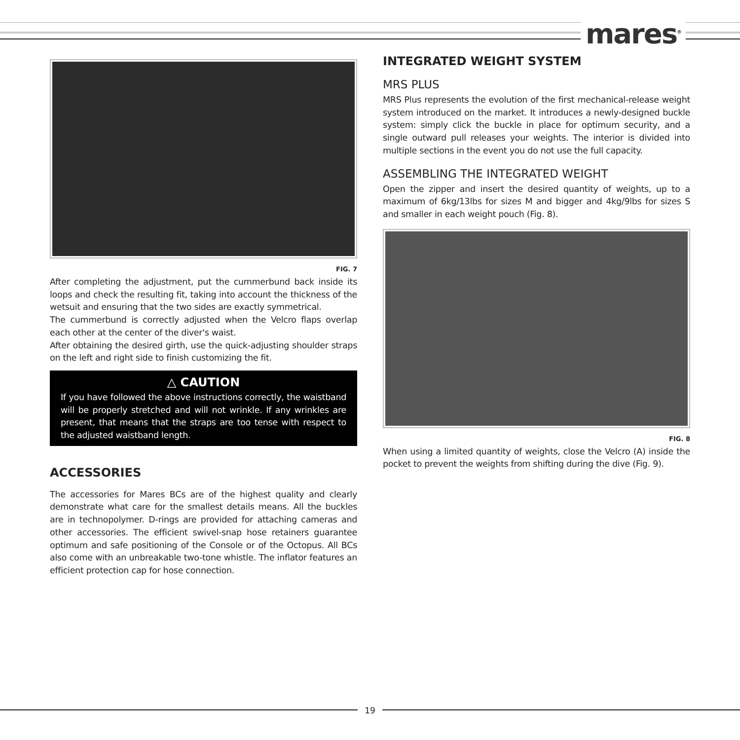mares<sup>®</sup>
FIG. 7
After completing the adjustment, put the cummerbund back inside its loops and check the resulting fit, taking into account the thickness of the wetsuit and ensuring that the two sides are exactly symmetrical.
The cummerbund is correctly adjusted when the Velcro flaps overlap each other at the center of the diver's waist.
After obtaining the desired girth, use the quick-adjusting shoulder straps on the left and right side to finish customizing the fit.
△ CAUTION
If you have followed the above instructions correctly, the waistband will be properly stretched and will not wrinkle. If any wrinkles are present, that means that the straps are too tense with respect to the adjusted waistband length.
ACCESSORIES
The accessories for Mares BCs are of the highest quality and clearly demonstrate what care for the smallest details means. All the buckles are in technopolymer. D-rings are provided for attaching cameras and other accessories. The efficient swivel-snap hose retainers guarantee optimum and safe positioning of the Console or of the Octopus. All BCs also come with an unbreakable two-tone whistle. The inflator features an efficient protection cap for hose connection.
INTEGRATED WEIGHT SYSTEM
MRS PLUS
MRS Plus represents the evolution of the first mechanical-release weight system introduced on the market. It introduces a newly-designed buckle system: simply click the buckle in place for optimum security, and a single outward pull releases your weights. The interior is divided into multiple sections in the event you do not use the full capacity.
ASSEMBLING THE INTEGRATED WEIGHT
Open the zipper and insert the desired quantity of weights, up to a maximum of 6kg/13lbs for sizes M and bigger and 4kg/9lbs for sizes S and smaller in each weight pouch (Fig. 8).
FIG. 8
When using a limited quantity of weights, close the Velcro (A) inside the pocket to prevent the weights from shifting during the dive (Fig. 9).
19